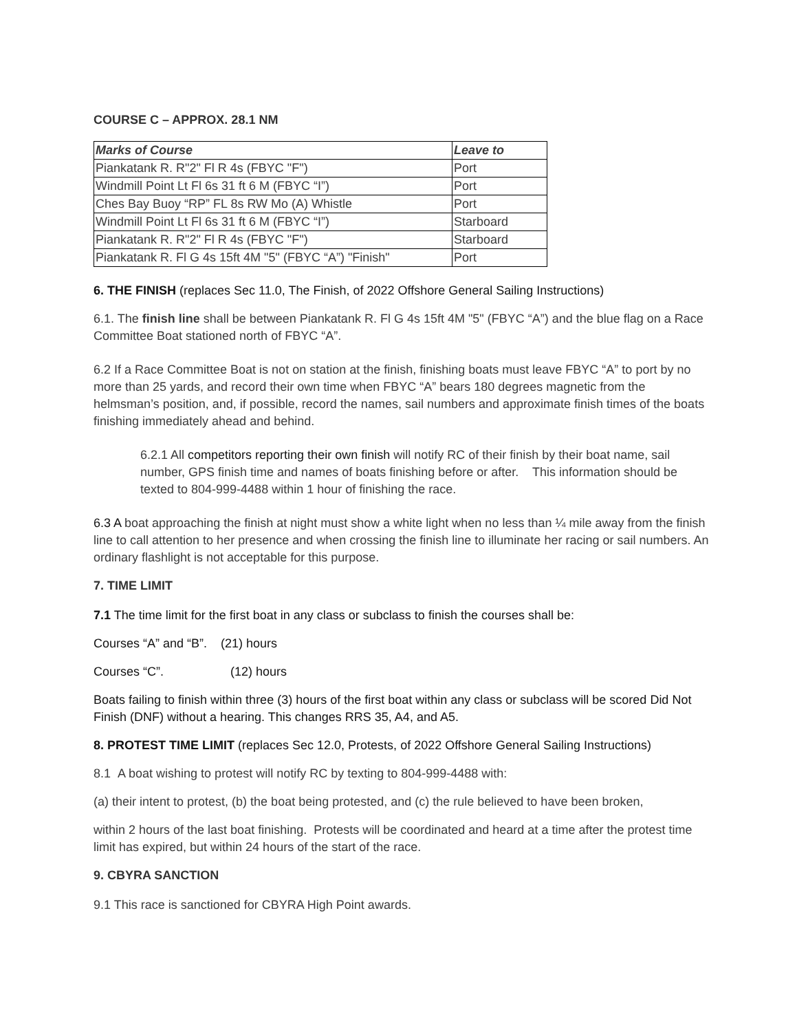COURSE C – APPROX. 28.1 NM
| Marks of Course | Leave to |
| --- | --- |
| Piankatank R. R"2" Fl R 4s (FBYC "F") | Port |
| Windmill Point Lt Fl 6s 31 ft 6 M (FBYC “I”) | Port |
| Ches Bay Buoy “RP” FL 8s RW Mo (A) Whistle | Port |
| Windmill Point Lt Fl 6s 31 ft 6 M (FBYC “I”) | Starboard |
| Piankatank R. R"2" Fl R 4s (FBYC "F") | Starboard |
| Piankatank R. Fl G 4s 15ft 4M "5" (FBYC “A”) "Finish" | Port |
6. THE FINISH (replaces Sec 11.0, The Finish, of 2022 Offshore General Sailing Instructions)
6.1. The finish line shall be between Piankatank R. Fl G 4s 15ft 4M "5" (FBYC “A”) and the blue flag on a Race Committee Boat stationed north of FBYC “A”.
6.2 If a Race Committee Boat is not on station at the finish, finishing boats must leave FBYC “A” to port by no more than 25 yards, and record their own time when FBYC “A” bears 180 degrees magnetic from the helmsman’s position, and, if possible, record the names, sail numbers and approximate finish times of the boats finishing immediately ahead and behind.
6.2.1 All competitors reporting their own finish will notify RC of their finish by their boat name, sail number, GPS finish time and names of boats finishing before or after. This information should be texted to 804-999-4488 within 1 hour of finishing the race.
6.3 A boat approaching the finish at night must show a white light when no less than ¼ mile away from the finish line to call attention to her presence and when crossing the finish line to illuminate her racing or sail numbers. An ordinary flashlight is not acceptable for this purpose.
7. TIME LIMIT
7.1 The time limit for the first boat in any class or subclass to finish the courses shall be:
Courses “A” and “B”. (21) hours
Courses “C”. (12) hours
Boats failing to finish within three (3) hours of the first boat within any class or subclass will be scored Did Not Finish (DNF) without a hearing. This changes RRS 35, A4, and A5.
8. PROTEST TIME LIMIT (replaces Sec 12.0, Protests, of 2022 Offshore General Sailing Instructions)
8.1 A boat wishing to protest will notify RC by texting to 804-999-4488 with:
(a) their intent to protest, (b) the boat being protested, and (c) the rule believed to have been broken,
within 2 hours of the last boat finishing. Protests will be coordinated and heard at a time after the protest time limit has expired, but within 24 hours of the start of the race.
9. CBYRA SANCTION
9.1 This race is sanctioned for CBYRA High Point awards.